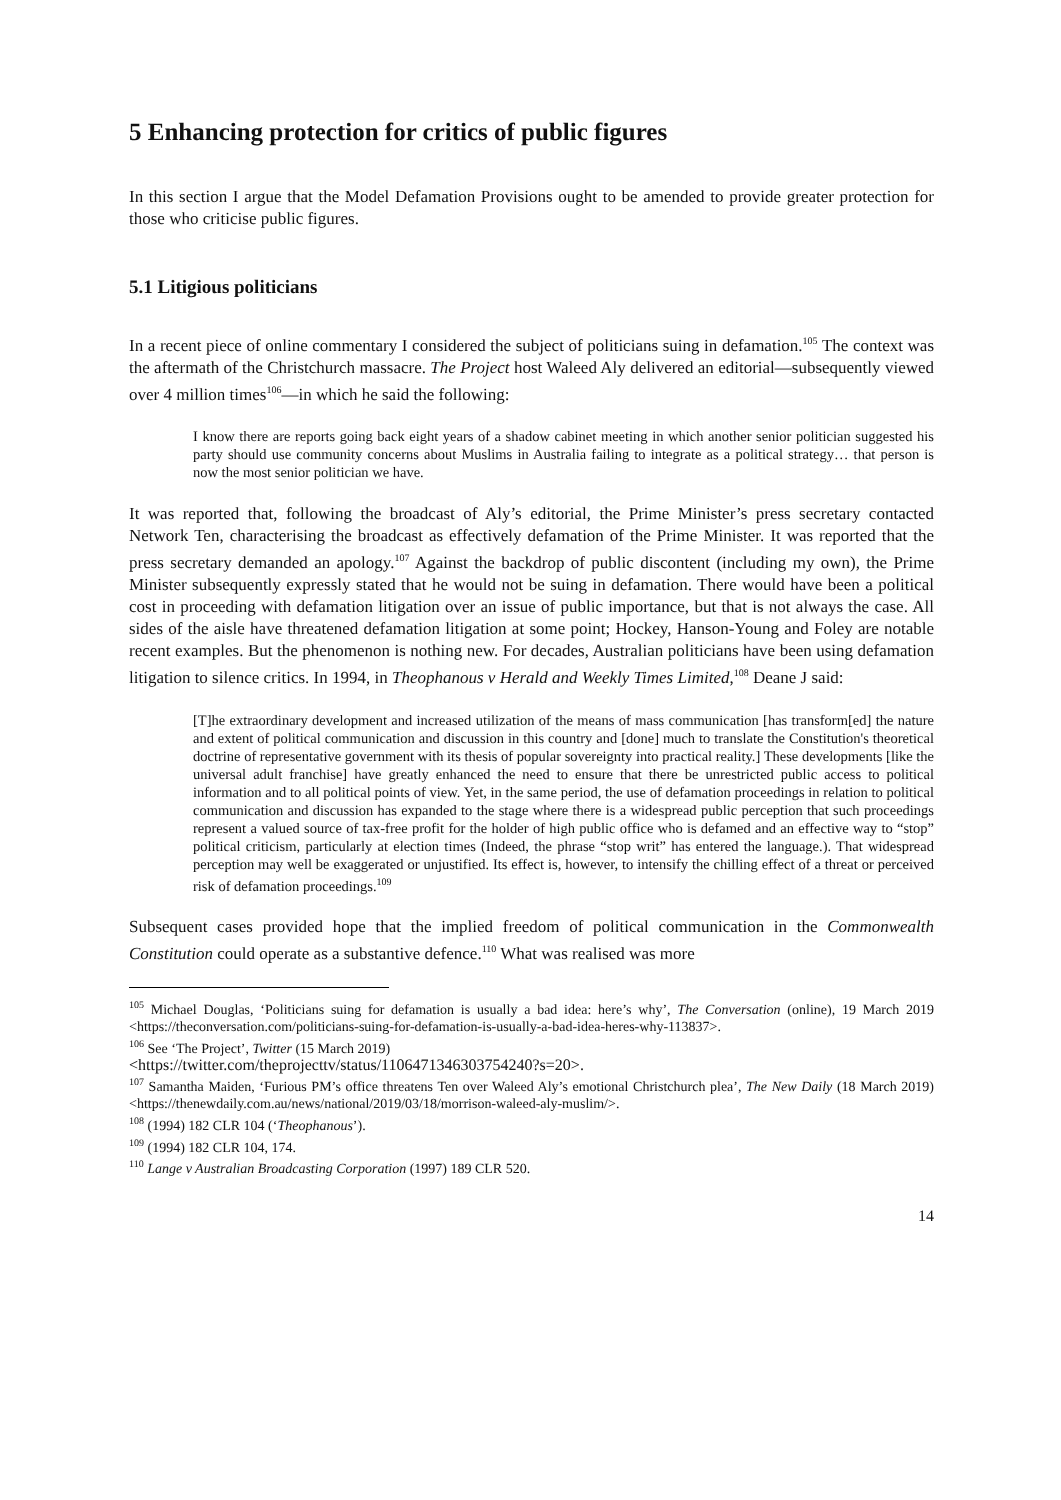5 Enhancing protection for critics of public figures
In this section I argue that the Model Defamation Provisions ought to be amended to provide greater protection for those who criticise public figures.
5.1 Litigious politicians
In a recent piece of online commentary I considered the subject of politicians suing in defamation.<sup>105</sup> The context was the aftermath of the Christchurch massacre. The Project host Waleed Aly delivered an editorial—subsequently viewed over 4 million times<sup>106</sup>—in which he said the following:
I know there are reports going back eight years of a shadow cabinet meeting in which another senior politician suggested his party should use community concerns about Muslims in Australia failing to integrate as a political strategy… that person is now the most senior politician we have.
It was reported that, following the broadcast of Aly’s editorial, the Prime Minister’s press secretary contacted Network Ten, characterising the broadcast as effectively defamation of the Prime Minister. It was reported that the press secretary demanded an apology.<sup>107</sup> Against the backdrop of public discontent (including my own), the Prime Minister subsequently expressly stated that he would not be suing in defamation. There would have been a political cost in proceeding with defamation litigation over an issue of public importance, but that is not always the case. All sides of the aisle have threatened defamation litigation at some point; Hockey, Hanson-Young and Foley are notable recent examples. But the phenomenon is nothing new. For decades, Australian politicians have been using defamation litigation to silence critics. In 1994, in Theophanous v Herald and Weekly Times Limited,<sup>108</sup> Deane J said:
[T]he extraordinary development and increased utilization of the means of mass communication [has transform[ed] the nature and extent of political communication and discussion in this country and [done] much to translate the Constitution's theoretical doctrine of representative government with its thesis of popular sovereignty into practical reality.] These developments [like the universal adult franchise] have greatly enhanced the need to ensure that there be unrestricted public access to political information and to all political points of view. Yet, in the same period, the use of defamation proceedings in relation to political communication and discussion has expanded to the stage where there is a widespread public perception that such proceedings represent a valued source of tax-free profit for the holder of high public office who is defamed and an effective way to “stop” political criticism, particularly at election times (Indeed, the phrase “stop writ” has entered the language.). That widespread perception may well be exaggerated or unjustified. Its effect is, however, to intensify the chilling effect of a threat or perceived risk of defamation proceedings.<sup>109</sup>
Subsequent cases provided hope that the implied freedom of political communication in the Commonwealth Constitution could operate as a substantive defence.<sup>110</sup> What was realised was more
<sup>105</sup> Michael Douglas, ‘Politicians suing for defamation is usually a bad idea: here’s why’, The Conversation (online), 19 March 2019 <https://theconversation.com/politicians-suing-for-defamation-is-usually-a-bad-idea-heres-why-113837>.
<sup>106</sup> See ‘The Project’, Twitter (15 March 2019)
<https://twitter.com/theprojecttv/status/1106471346303754240?s=20>.
<sup>107</sup> Samantha Maiden, ‘Furious PM’s office threatens Ten over Waleed Aly’s emotional Christchurch plea’, The New Daily (18 March 2019) <https://thenewdaily.com.au/news/national/2019/03/18/morrison-waleed-aly-muslim/>.
<sup>108</sup> (1994) 182 CLR 104 (‘Theophanous’).
<sup>109</sup> (1994) 182 CLR 104, 174.
<sup>110</sup> Lange v Australian Broadcasting Corporation (1997) 189 CLR 520.
14